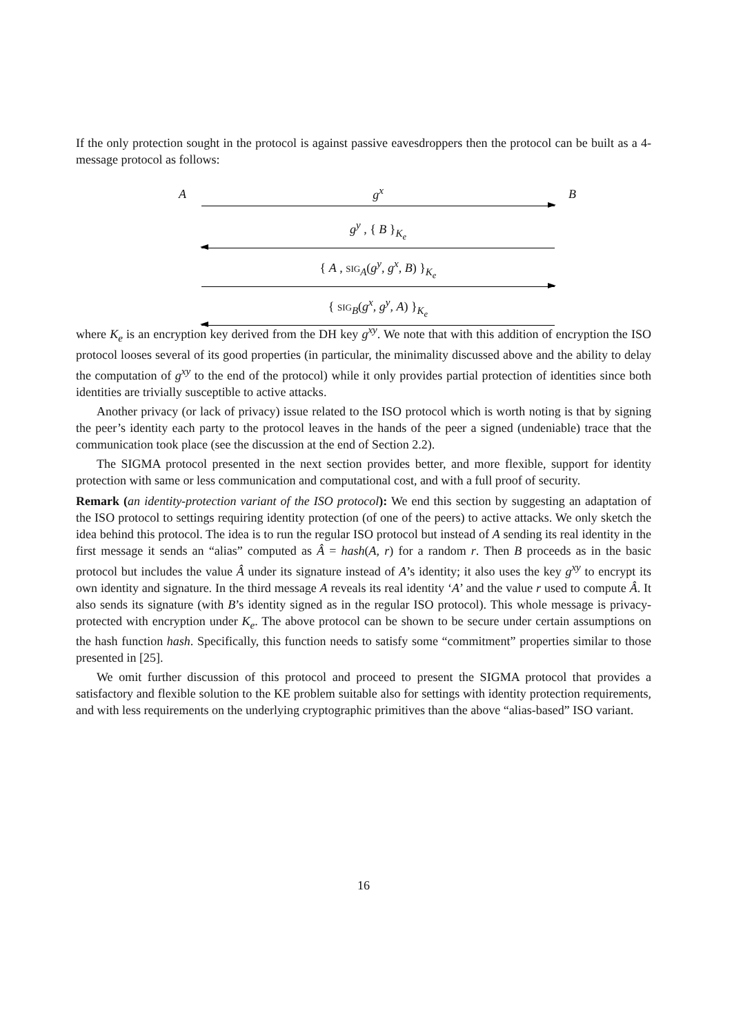If the only protection sought in the protocol is against passive eavesdroppers then the protocol can be built as a 4-message protocol as follows:
A g<sup>x</sup> B
g<sup>y</sup> , { B }<sub>K<sub>e</sub></sub>
{ A , SIG<sub>A</sub>(g<sup>y</sup>, g<sup>x</sup>, B) }<sub>K<sub>e</sub></sub>
{ SIG<sub>B</sub>(g<sup>x</sup>, g<sup>y</sup>, A) }<sub>K<sub>e</sub></sub>
where K<sub>e</sub> is an encryption key derived from the DH key g<sup>xy</sup>. We note that with this addition of encryption the ISO protocol looses several of its good properties (in particular, the minimality discussed above and the ability to delay the computation of g<sup>xy</sup> to the end of the protocol) while it only provides partial protection of identities since both identities are trivially susceptible to active attacks.
Another privacy (or lack of privacy) issue related to the ISO protocol which is worth noting is that by signing the peer’s identity each party to the protocol leaves in the hands of the peer a signed (undeniable) trace that the communication took place (see the discussion at the end of Section 2.2).
The SIGMA protocol presented in the next section provides better, and more flexible, support for identity protection with same or less communication and computational cost, and with a full proof of security.
Remark (an identity-protection variant of the ISO protocol): We end this section by suggesting an adaptation of the ISO protocol to settings requiring identity protection (of one of the peers) to active attacks. We only sketch the idea behind this protocol. The idea is to run the regular ISO protocol but instead of A sending its real identity in the first message it sends an “alias” computed as Â = hash(A, r) for a random r. Then B proceeds as in the basic protocol but includes the value Â under its signature instead of A’s identity; it also uses the key g<sup>xy</sup> to encrypt its own identity and signature. In the third message A reveals its real identity ‘A’ and the value r used to compute Â. It also sends its signature (with B’s identity signed as in the regular ISO protocol). This whole message is privacy-protected with encryption under K<sub>e</sub>. The above protocol can be shown to be secure under certain assumptions on the hash function hash. Specifically, this function needs to satisfy some “commitment” properties similar to those presented in [25].
We omit further discussion of this protocol and proceed to present the SIGMA protocol that provides a satisfactory and flexible solution to the KE problem suitable also for settings with identity protection requirements, and with less requirements on the underlying cryptographic primitives than the above “alias-based” ISO variant.
16